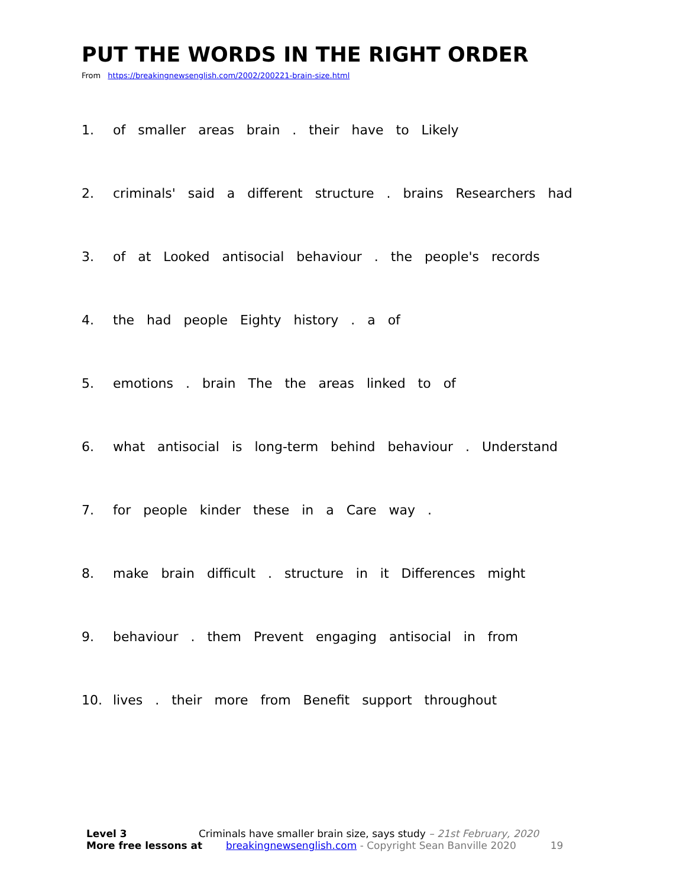PUT THE WORDS IN THE RIGHT ORDER
From https://breakingnewsenglish.com/2002/200221-brain-size.html
1. of smaller areas brain . their have to Likely
2. criminals' said a different structure . brains Researchers had
3. of at Looked antisocial behaviour . the people's records
4. the had people Eighty history . a of
5. emotions . brain The the areas linked to of
6. what antisocial is long-term behind behaviour . Understand
7. for people kinder these in a Care way .
8. make brain difficult . structure in it Differences might
9. behaviour . them Prevent engaging antisocial in from
10. lives . their more from Benefit support throughout
Level 3 Criminals have smaller brain size, says study – 21st February, 2020
More free lessons at breakingnewsenglish.com - Copyright Sean Banville 2020 19